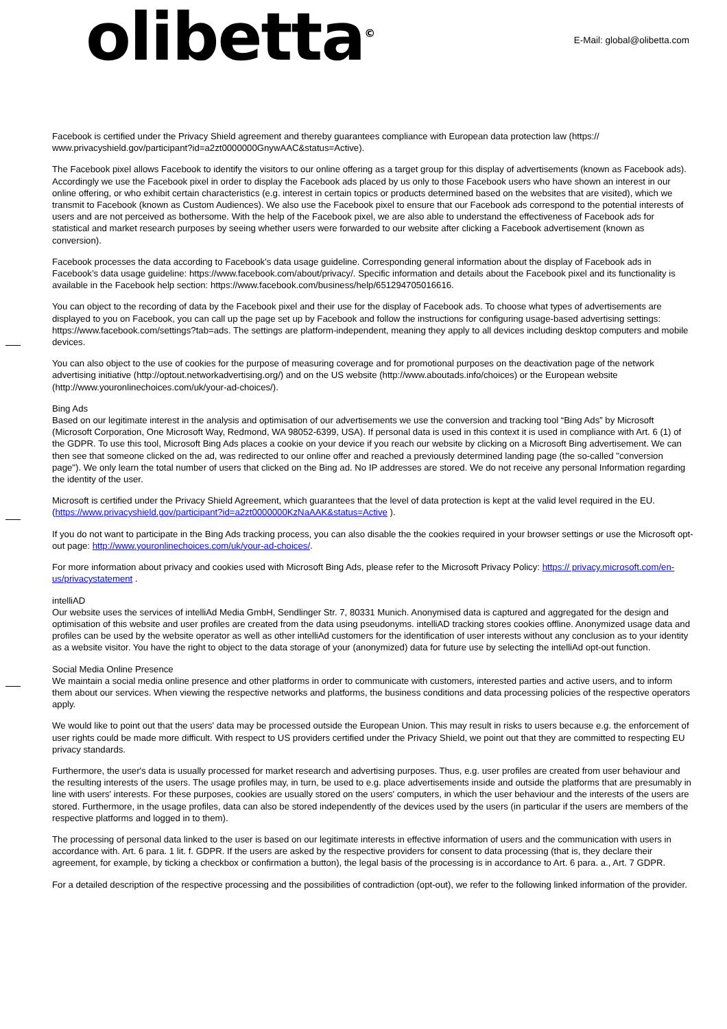olibetta<sup>©</sup> E-Mail: global@olibetta.com
Facebook is certified under the Privacy Shield agreement and thereby guarantees compliance with European data protection law (https:// www.privacyshield.gov/participant?id=a2zt0000000GnywAAC&status=Active).
The Facebook pixel allows Facebook to identify the visitors to our online offering as a target group for this display of advertisements (known as Facebook ads). Accordingly we use the Facebook pixel in order to display the Facebook ads placed by us only to those Facebook users who have shown an interest in our online offering, or who exhibit certain characteristics (e.g. interest in certain topics or products determined based on the websites that are visited), which we transmit to Facebook (known as Custom Audiences). We also use the Facebook pixel to ensure that our Facebook ads correspond to the potential interests of users and are not perceived as bothersome. With the help of the Facebook pixel, we are also able to understand the effectiveness of Facebook ads for statistical and market research purposes by seeing whether users were forwarded to our website after clicking a Facebook advertisement (known as conversion).
Facebook processes the data according to Facebook’s data usage guideline. Corresponding general information about the display of Facebook ads in Facebook’s data usage guideline: https://www.facebook.com/about/privacy/. Specific information and details about the Facebook pixel and its functionality is available in the Facebook help section: https://www.facebook.com/business/help/651294705016616.
You can object to the recording of data by the Facebook pixel and their use for the display of Facebook ads. To choose what types of advertisements are displayed to you on Facebook, you can call up the page set up by Facebook and follow the instructions for configuring usage-based advertising settings: https://www.facebook.com/settings?tab=ads. The settings are platform-independent, meaning they apply to all devices including desktop computers and mobile devices.
You can also object to the use of cookies for the purpose of measuring coverage and for promotional purposes on the deactivation page of the network advertising initiative (http://optout.networkadvertising.org/) and on the US website (http://www.aboutads.info/choices) or the European website (http://www.youronlinechoices.com/uk/your-ad-choices/).
Bing Ads
Based on our legitimate interest in the analysis and optimisation of our advertisements we use the conversion and tracking tool “Bing Ads” by Microsoft (Microsoft Corporation, One Microsoft Way, Redmond, WA 98052-6399, USA). If personal data is used in this context it is used in compliance with Art. 6 (1) of the GDPR. To use this tool, Microsoft Bing Ads places a cookie on your device if you reach our website by clicking on a Microsoft Bing advertisement. We can then see that someone clicked on the ad, was redirected to our online offer and reached a previously determined landing page (the so-called "conversion page"). We only learn the total number of users that clicked on the Bing ad. No IP addresses are stored. We do not receive any personal Information regarding the identity of the user.
Microsoft is certified under the Privacy Shield Agreement, which guarantees that the level of data protection is kept at the valid level required in the EU. (https://www.privacyshield.gov/participant?id=a2zt0000000KzNaAAK&status=Active ).
If you do not want to participate in the Bing Ads tracking process, you can also disable the the cookies required in your browser settings or use the Microsoft opt-out page: http://www.youronlinechoices.com/uk/your-ad-choices/.
For more information about privacy and cookies used with Microsoft Bing Ads, please refer to the Microsoft Privacy Policy: https:// privacy.microsoft.com/en-us/privacystatement .
intelliAD
Our website uses the services of intelliAd Media GmbH, Sendlinger Str. 7, 80331 Munich. Anonymised data is captured and aggregated for the design and optimisation of this website and user profiles are created from the data using pseudonyms. intelliAD tracking stores cookies offline. Anonymized usage data and profiles can be used by the website operator as well as other intelliAd customers for the identification of user interests without any conclusion as to your identity as a website visitor. You have the right to object to the data storage of your (anonymized) data for future use by selecting the intelliAd opt-out function.
Social Media Online Presence
We maintain a social media online presence and other platforms in order to communicate with customers, interested parties and active users, and to inform them about our services. When viewing the respective networks and platforms, the business conditions and data processing policies of the respective operators apply.
We would like to point out that the users' data may be processed outside the European Union. This may result in risks to users because e.g. the enforcement of user rights could be made more difficult. With respect to US providers certified under the Privacy Shield, we point out that they are committed to respecting EU privacy standards.
Furthermore, the user's data is usually processed for market research and advertising purposes. Thus, e.g. user profiles are created from user behaviour and the resulting interests of the users. The usage profiles may, in turn, be used to e.g. place advertisements inside and outside the platforms that are presumably in line with users' interests. For these purposes, cookies are usually stored on the users' computers, in which the user behaviour and the interests of the users are stored. Furthermore, in the usage profiles, data can also be stored independently of the devices used by the users (in particular if the users are members of the respective platforms and logged in to them).
The processing of personal data linked to the user is based on our legitimate interests in effective information of users and the communication with users in accordance with. Art. 6 para. 1 lit. f. GDPR. If the users are asked by the respective providers for consent to data processing (that is, they declare their agreement, for example, by ticking a checkbox or confirmation a button), the legal basis of the processing is in accordance to Art. 6 para. a., Art. 7 GDPR.
For a detailed description of the respective processing and the possibilities of contradiction (opt-out), we refer to the following linked information of the provider.